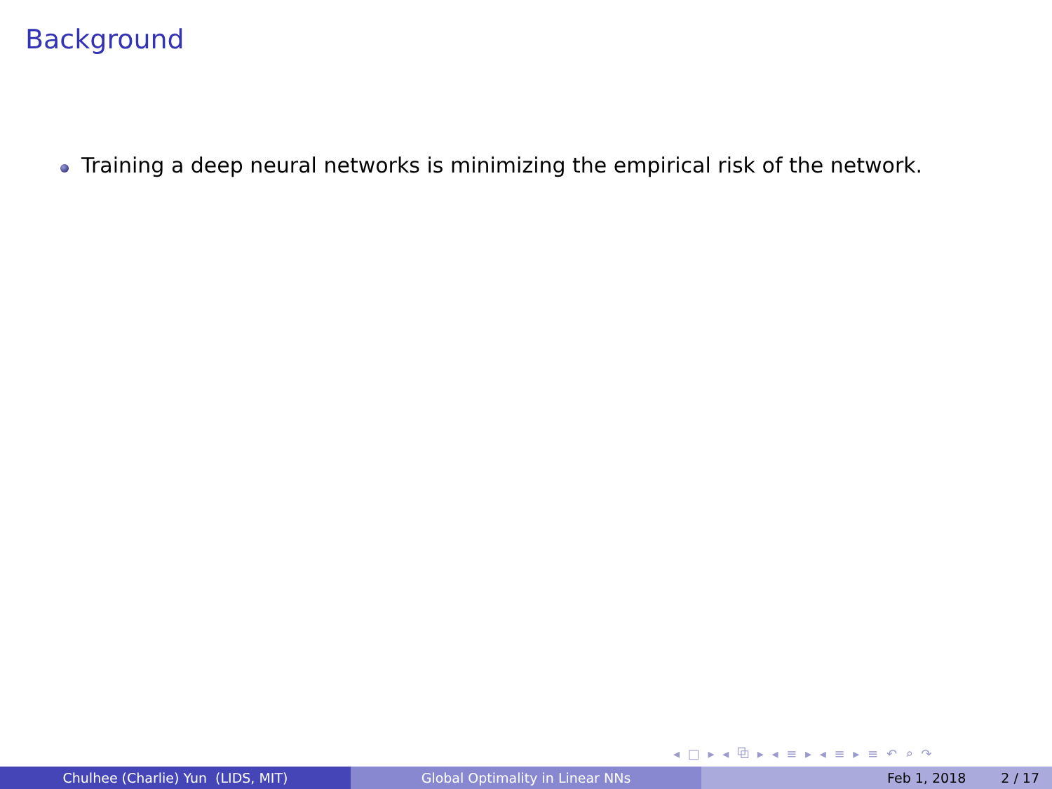Background
Training a deep neural networks is minimizing the empirical risk of the network.
◂ □ ▸ ◂ ⧉ ▸ ◂ ≡ ▸ ◂ ≡ ▸ ≡ ↶ ⌕ ↷
Chulhee (Charlie) Yun (LIDS, MIT) Global Optimality in Linear NNs Feb 1, 2018 2 / 17